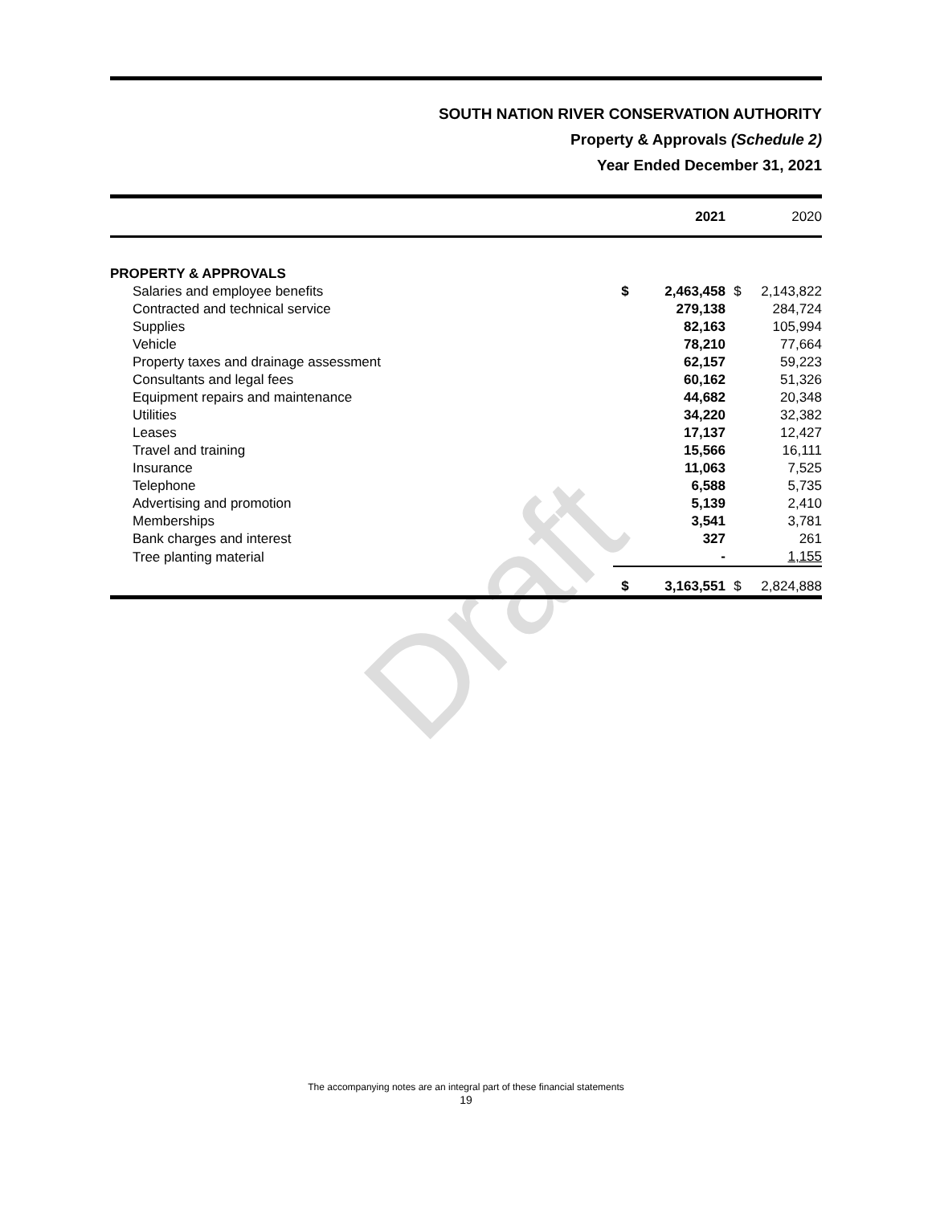Draft
SOUTH NATION RIVER CONSERVATION AUTHORITY
Property & Approvals (Schedule 2)
Year Ended December 31, 2021
| | | 2021 | | 2020 |
| --- | --- | --- | --- | --- |
| PROPERTY & APPROVALS | | | | |
| Salaries and employee benefits | $ | 2,463,458 | $ | 2,143,822 |
| Contracted and technical service | | 279,138 | | 284,724 |
| Supplies | | 82,163 | | 105,994 |
| Vehicle | | 78,210 | | 77,664 |
| Property taxes and drainage assessment | | 62,157 | | 59,223 |
| Consultants and legal fees | | 60,162 | | 51,326 |
| Equipment repairs and maintenance | | 44,682 | | 20,348 |
| Utilities | | 34,220 | | 32,382 |
| Leases | | 17,137 | | 12,427 |
| Travel and training | | 15,566 | | 16,111 |
| Insurance | | 11,063 | | 7,525 |
| Telephone | | 6,588 | | 5,735 |
| Advertising and promotion | | 5,139 | | 2,410 |
| Memberships | | 3,541 | | 3,781 |
| Bank charges and interest | | 327 | | 261 |
| Tree planting material | | - | | 1,155 |
| | $ | 3,163,551 | $ | 2,824,888 |
The accompanying notes are an integral part of these financial statements
19